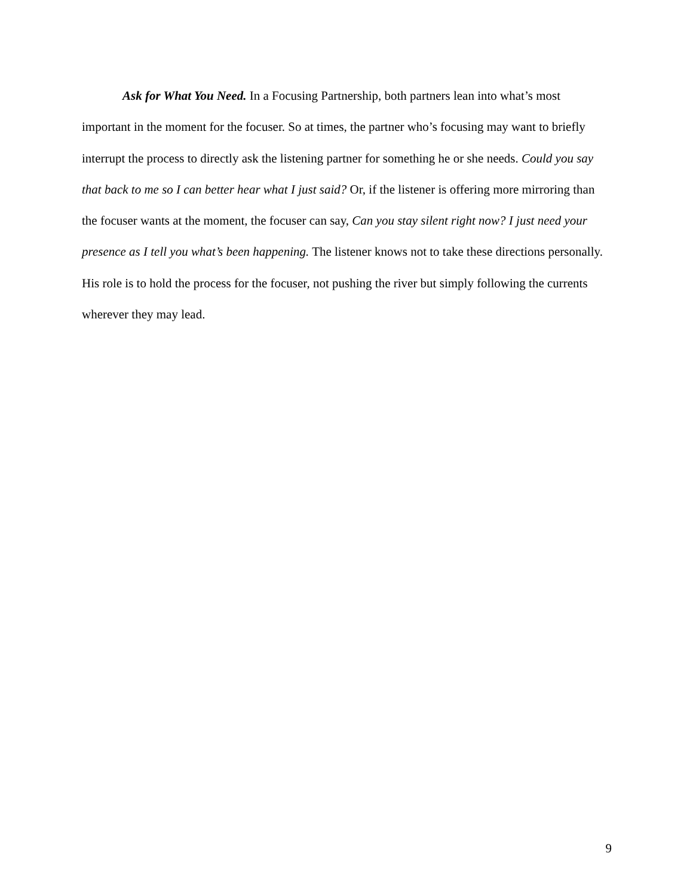Ask for What You Need. In a Focusing Partnership, both partners lean into what’s most important in the moment for the focuser. So at times, the partner who’s focusing may want to briefly interrupt the process to directly ask the listening partner for something he or she needs. Could you say that back to me so I can better hear what I just said? Or, if the listener is offering more mirroring than the focuser wants at the moment, the focuser can say, Can you stay silent right now? I just need your presence as I tell you what’s been happening. The listener knows not to take these directions personally. His role is to hold the process for the focuser, not pushing the river but simply following the currents wherever they may lead.
9